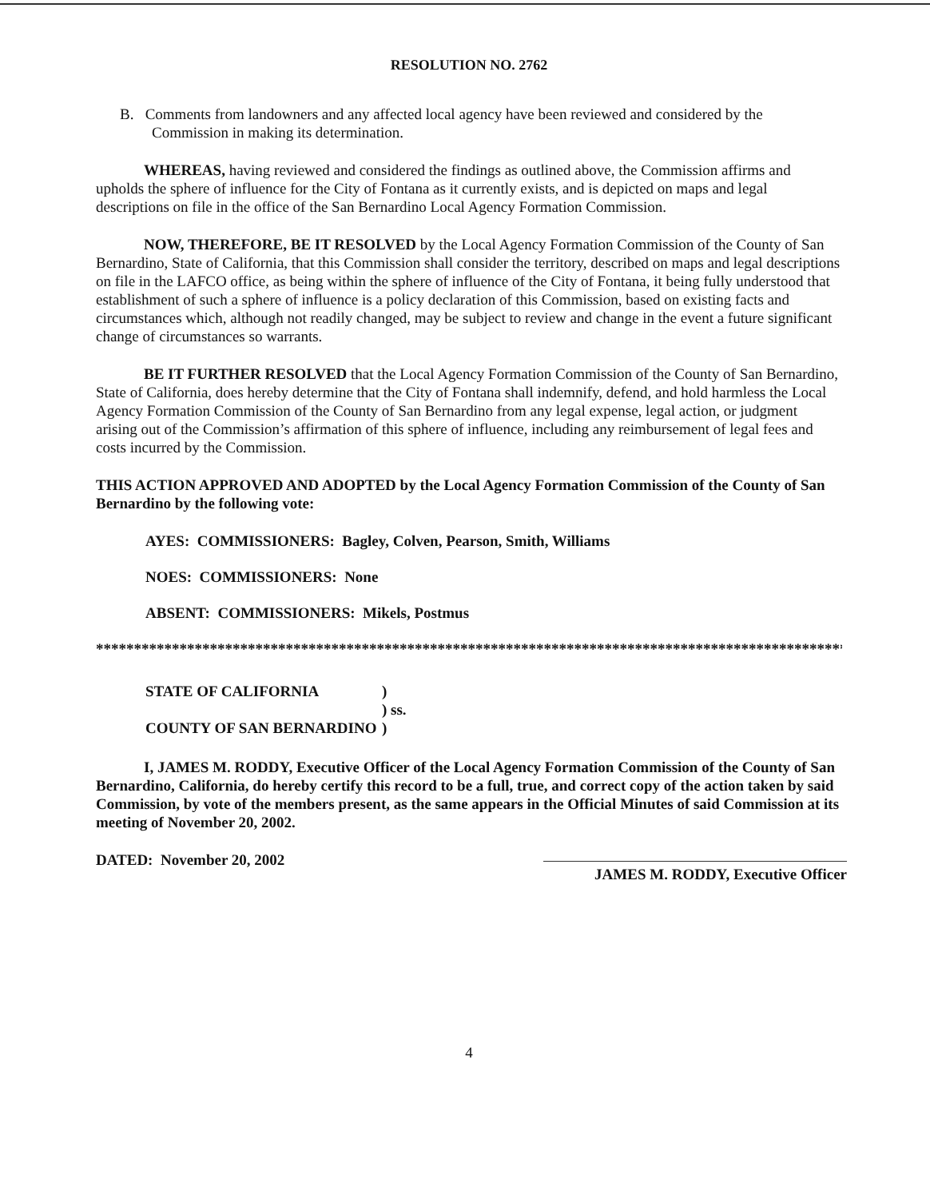RESOLUTION NO. 2762
B. Comments from landowners and any affected local agency have been reviewed and considered by the Commission in making its determination.
WHEREAS, having reviewed and considered the findings as outlined above, the Commission affirms and upholds the sphere of influence for the City of Fontana as it currently exists, and is depicted on maps and legal descriptions on file in the office of the San Bernardino Local Agency Formation Commission.
NOW, THEREFORE, BE IT RESOLVED by the Local Agency Formation Commission of the County of San Bernardino, State of California, that this Commission shall consider the territory, described on maps and legal descriptions on file in the LAFCO office, as being within the sphere of influence of the City of Fontana, it being fully understood that establishment of such a sphere of influence is a policy declaration of this Commission, based on existing facts and circumstances which, although not readily changed, may be subject to review and change in the event a future significant change of circumstances so warrants.
BE IT FURTHER RESOLVED that the Local Agency Formation Commission of the County of San Bernardino, State of California, does hereby determine that the City of Fontana shall indemnify, defend, and hold harmless the Local Agency Formation Commission of the County of San Bernardino from any legal expense, legal action, or judgment arising out of the Commission’s affirmation of this sphere of influence, including any reimbursement of legal fees and costs incurred by the Commission.
THIS ACTION APPROVED AND ADOPTED by the Local Agency Formation Commission of the County of San Bernardino by the following vote:
AYES: COMMISSIONERS: Bagley, Colven, Pearson, Smith, Williams
NOES: COMMISSIONERS: None
ABSENT: COMMISSIONERS: Mikels, Postmus
****************************************************************************************************
| STATE OF CALIFORNIA | ) |
| | ) ss. |
| COUNTY OF SAN BERNARDINO | ) |
I, JAMES M. RODDY, Executive Officer of the Local Agency Formation Commission of the County of San Bernardino, California, do hereby certify this record to be a full, true, and correct copy of the action taken by said Commission, by vote of the members present, as the same appears in the Official Minutes of said Commission at its meeting of November 20, 2002.
DATED: November 20, 2002
JAMES M. RODDY, Executive Officer
4